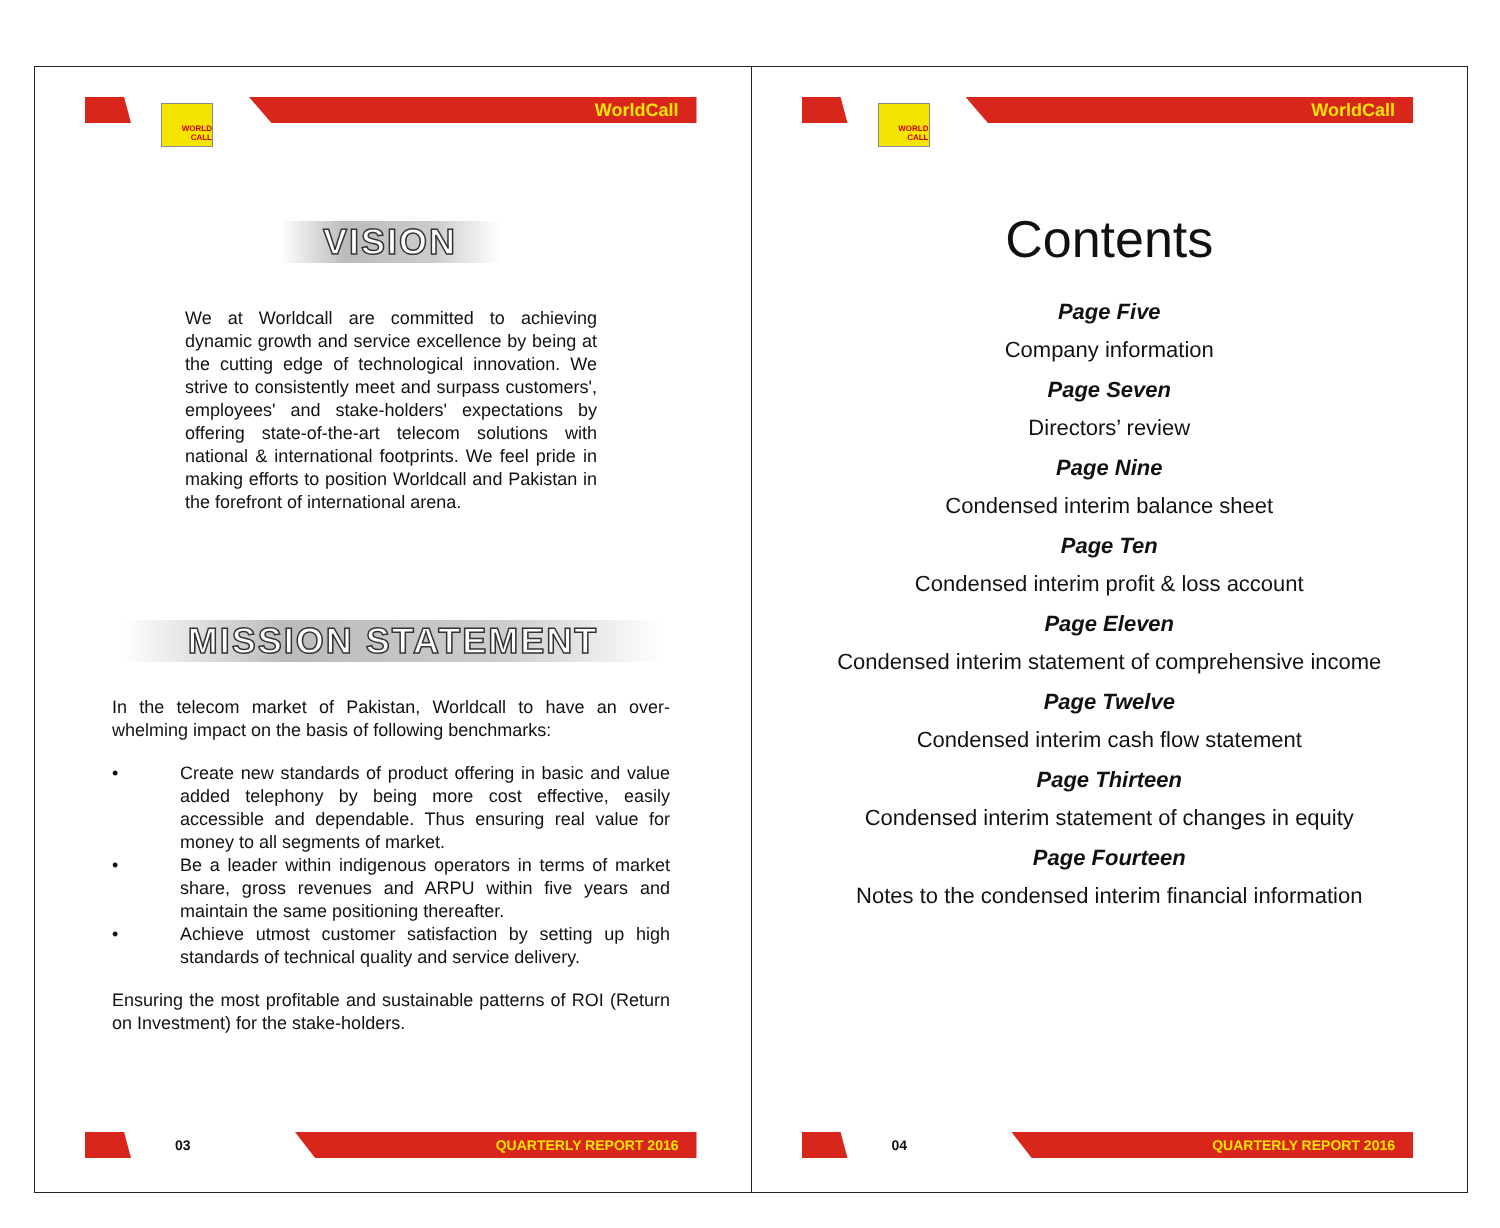WORLD CALL
WorldCall
VISION
We at Worldcall are committed to achieving dynamic growth and service excellence by being at the cutting edge of technological innovation. We strive to consistently meet and surpass customers', employees' and stake-holders' expectations by offering state-of-the-art telecom solutions with national & international footprints. We feel pride in making efforts to position Worldcall and Pakistan in the forefront of international arena.
MISSION STATEMENT
In the telecom market of Pakistan, Worldcall to have an over-whelming impact on the basis of following benchmarks:
• Create new standards of product offering in basic and value added telephony by being more cost effective, easily accessible and dependable. Thus ensuring real value for money to all segments of market.
• Be a leader within indigenous operators in terms of market share, gross revenues and ARPU within five years and maintain the same positioning thereafter.
• Achieve utmost customer satisfaction by setting up high standards of technical quality and service delivery.
Ensuring the most profitable and sustainable patterns of ROI (Return on Investment) for the stake-holders.
03
QUARTERLY REPORT 2016
WORLD CALL
WorldCall
Contents
Page Five
Company information
Page Seven
Directors’ review
Page Nine
Condensed interim balance sheet
Page Ten
Condensed interim profit & loss account
Page Eleven
Condensed interim statement of comprehensive income
Page Twelve
Condensed interim cash flow statement
Page Thirteen
Condensed interim statement of changes in equity
Page Fourteen
Notes to the condensed interim financial information
04
QUARTERLY REPORT 2016